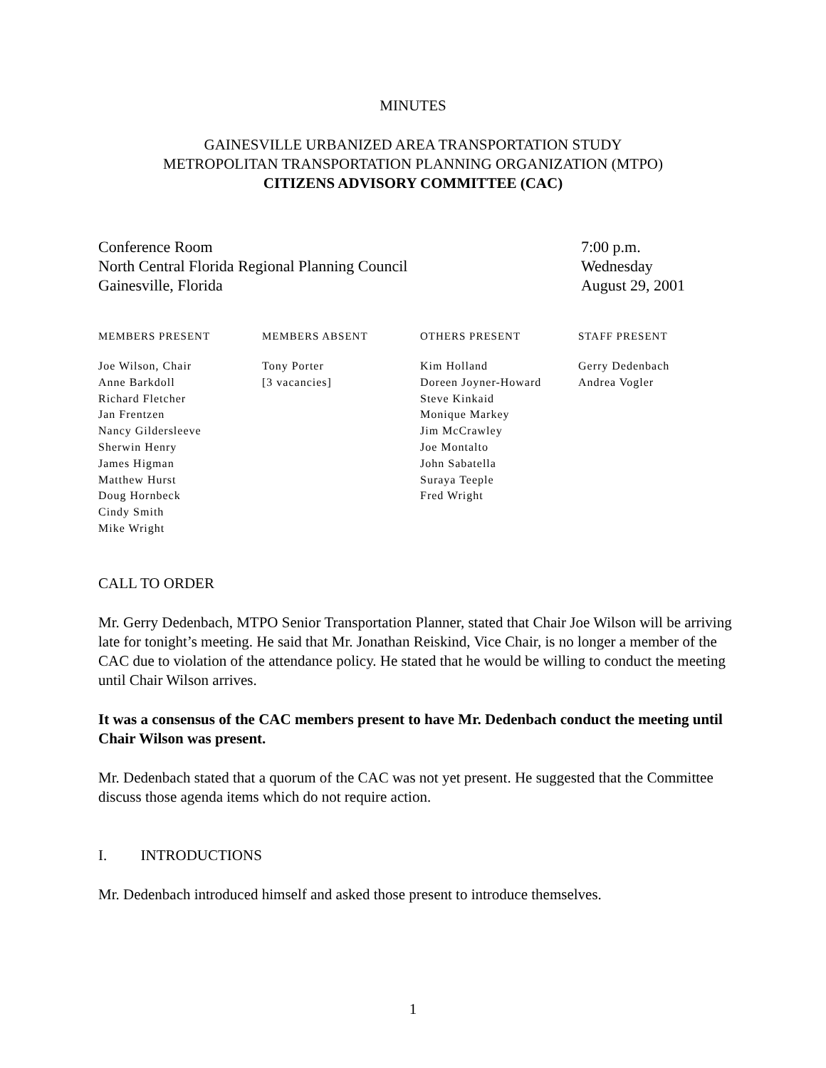MINUTES
GAINESVILLE URBANIZED AREA TRANSPORTATION STUDY
METROPOLITAN TRANSPORTATION PLANNING ORGANIZATION (MTPO)
CITIZENS ADVISORY COMMITTEE (CAC)
Conference Room
North Central Florida Regional Planning Council
Gainesville, Florida
7:00 p.m.
Wednesday
August 29, 2001
| MEMBERS PRESENT | MEMBERS ABSENT | OTHERS PRESENT | STAFF PRESENT |
| --- | --- | --- | --- |
| Joe Wilson, Chair Anne Barkdoll Richard Fletcher Jan Frentzen Nancy Gildersleeve Sherwin Henry James Higman Matthew Hurst Doug Hornbeck Cindy Smith Mike Wright | Tony Porter [3 vacancies] | Kim Holland Doreen Joyner-Howard Steve Kinkaid Monique Markey Jim McCrawley Joe Montalto John Sabatella Suraya Teeple Fred Wright | Gerry Dedenbach Andrea Vogler |
CALL TO ORDER
Mr. Gerry Dedenbach, MTPO Senior Transportation Planner, stated that Chair Joe Wilson will be arriving late for tonight’s meeting. He said that Mr. Jonathan Reiskind, Vice Chair, is no longer a member of the CAC due to violation of the attendance policy. He stated that he would be willing to conduct the meeting until Chair Wilson arrives.
It was a consensus of the CAC members present to have Mr. Dedenbach conduct the meeting until Chair Wilson was present.
Mr. Dedenbach stated that a quorum of the CAC was not yet present. He suggested that the Committee discuss those agenda items which do not require action.
I. INTRODUCTIONS
Mr. Dedenbach introduced himself and asked those present to introduce themselves.
1